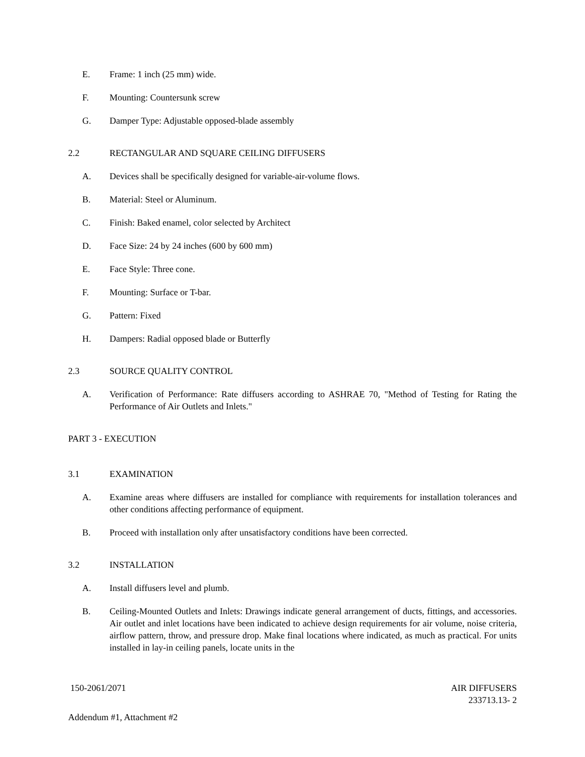E. Frame: 1 inch (25 mm) wide.
F. Mounting: Countersunk screw
G. Damper Type: Adjustable opposed-blade assembly
2.2 RECTANGULAR AND SQUARE CEILING DIFFUSERS
A. Devices shall be specifically designed for variable-air-volume flows.
B. Material: Steel or Aluminum.
C. Finish: Baked enamel, color selected by Architect
D. Face Size: 24 by 24 inches (600 by 600 mm)
E. Face Style: Three cone.
F. Mounting: Surface or T-bar.
G. Pattern: Fixed
H. Dampers: Radial opposed blade or Butterfly
2.3 SOURCE QUALITY CONTROL
A. Verification of Performance: Rate diffusers according to ASHRAE 70, "Method of Testing for Rating the Performance of Air Outlets and Inlets."
PART 3 - EXECUTION
3.1 EXAMINATION
A. Examine areas where diffusers are installed for compliance with requirements for installation tolerances and other conditions affecting performance of equipment.
B. Proceed with installation only after unsatisfactory conditions have been corrected.
3.2 INSTALLATION
A. Install diffusers level and plumb.
B. Ceiling-Mounted Outlets and Inlets: Drawings indicate general arrangement of ducts, fittings, and accessories. Air outlet and inlet locations have been indicated to achieve design requirements for air volume, noise criteria, airflow pattern, throw, and pressure drop. Make final locations where indicated, as much as practical. For units installed in lay-in ceiling panels, locate units in the
150-2061/2071 AIR DIFFUSERS
233713.13- 2
Addendum #1, Attachment #2